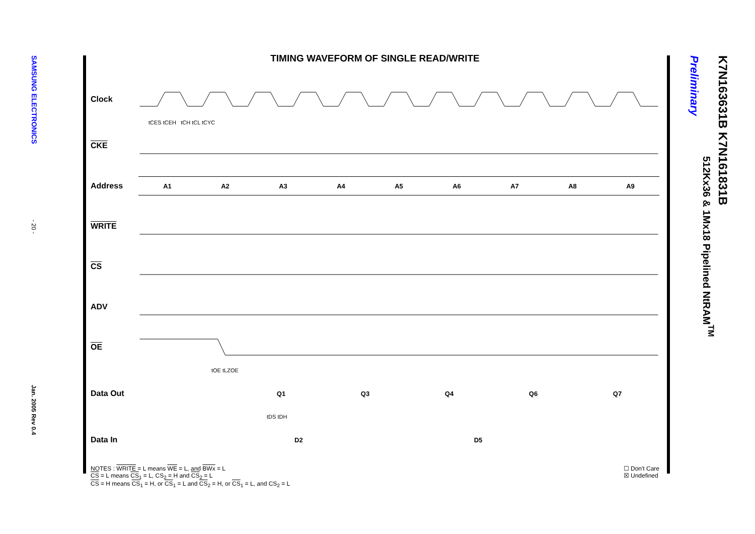SAMSUNG ELECTRONICS
- 20 -
Jan. 2005 Rev 0.4
TIMING WAVEFORM OF SINGLE READ/WRITE
Clock
tCES tCEH tCH tCL tCYC
CKE
Address
A1 A2 A3 A4 A5 A6 A7 A8 A9
WRITE
CS
ADV
OE
tOE tLZOE
Data Out
Q1 Q3 Q4 Q6 Q7
tDS tDH
Data In
D2 D5
NOTES : WRITE = L means WE = L, and BWx = L
CS = L means CS<sub>1</sub> = L, CS<sub>2</sub> = H and CS<sub>2</sub> = L
CS = H means CS<sub>1</sub> = H, or CS<sub>1</sub> = L and CS<sub>2</sub> = H, or CS<sub>1</sub> = L, and CS<sub>2</sub> = L
☐ Don't Care
☒ Undefined
K7N163631B K7N161831B
512Kx36 & 1Mx18 Pipelined NtRAM<sup>TM</sup>
Preliminary